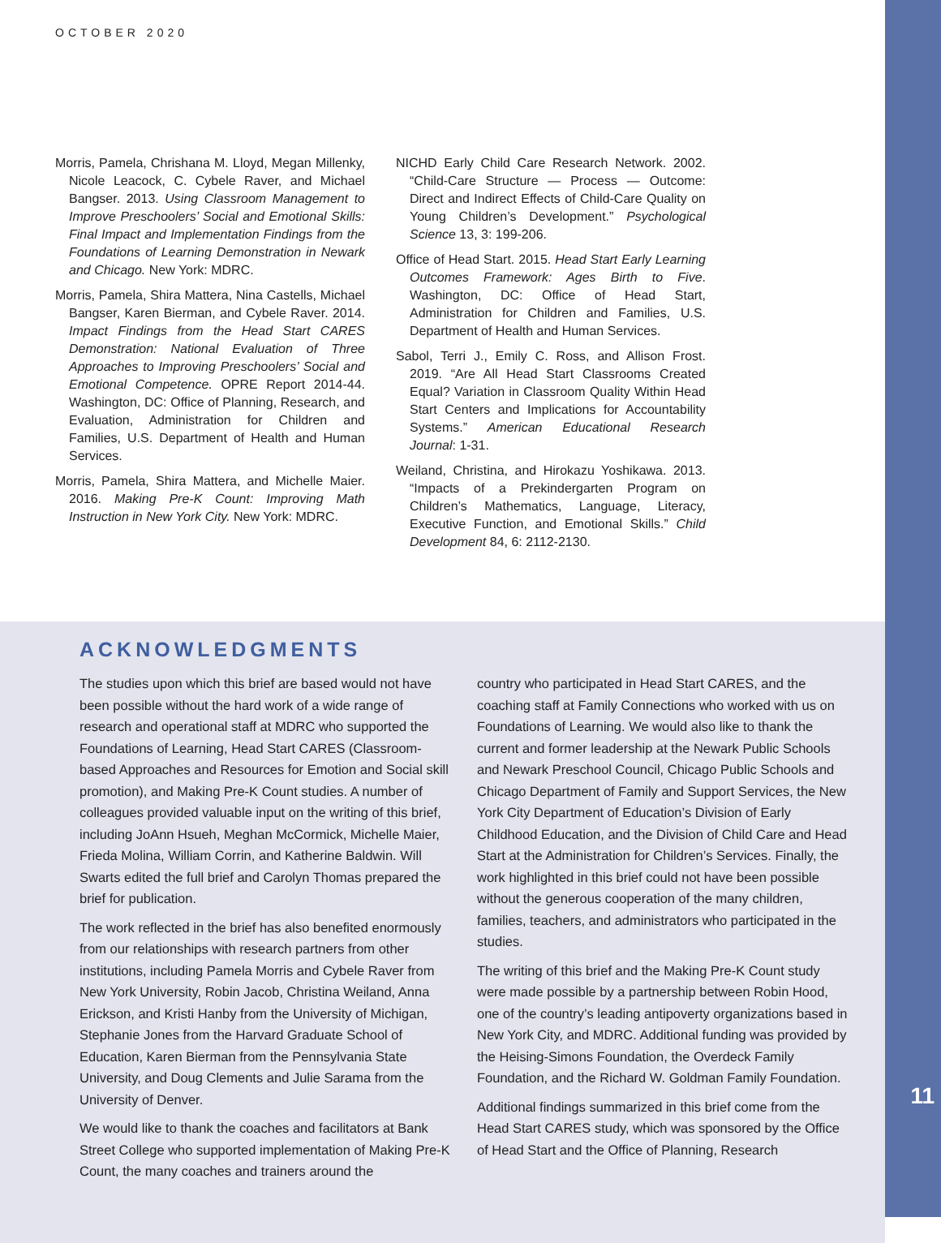OCTOBER 2020
Morris, Pamela, Chrishana M. Lloyd, Megan Millenky, Nicole Leacock, C. Cybele Raver, and Michael Bangser. 2013. Using Classroom Management to Improve Preschoolers’ Social and Emotional Skills: Final Impact and Implementation Findings from the Foundations of Learning Demonstration in Newark and Chicago. New York: MDRC.
Morris, Pamela, Shira Mattera, Nina Castells, Michael Bangser, Karen Bierman, and Cybele Raver. 2014. Impact Findings from the Head Start CARES Demonstration: National Evaluation of Three Approaches to Improving Preschoolers’ Social and Emotional Competence. OPRE Report 2014-44. Washington, DC: Office of Planning, Research, and Evaluation, Administration for Children and Families, U.S. Department of Health and Human Services.
Morris, Pamela, Shira Mattera, and Michelle Maier. 2016. Making Pre-K Count: Improving Math Instruction in New York City. New York: MDRC.
NICHD Early Child Care Research Network. 2002. “Child-Care Structure — Process — Outcome: Direct and Indirect Effects of Child-Care Quality on Young Children’s Development.” Psychological Science 13, 3: 199-206.
Office of Head Start. 2015. Head Start Early Learning Outcomes Framework: Ages Birth to Five. Washington, DC: Office of Head Start, Administration for Children and Families, U.S. Department of Health and Human Services.
Sabol, Terri J., Emily C. Ross, and Allison Frost. 2019. “Are All Head Start Classrooms Created Equal? Variation in Classroom Quality Within Head Start Centers and Implications for Accountability Systems.” American Educational Research Journal: 1-31.
Weiland, Christina, and Hirokazu Yoshikawa. 2013. “Impacts of a Prekindergarten Program on Children’s Mathematics, Language, Literacy, Executive Function, and Emotional Skills.” Child Development 84, 6: 2112-2130.
ACKNOWLEDGMENTS
The studies upon which this brief are based would not have been possible without the hard work of a wide range of research and operational staff at MDRC who supported the Foundations of Learning, Head Start CARES (Class­room-based Approaches and Resources for Emotion and Social skill promotion), and Making Pre-K Count studies. A number of colleagues provided valuable input on the writing of this brief, including JoAnn Hsueh, Meghan Mc­Cormick, Michelle Maier, Frieda Molina, William Corrin, and Katherine Baldwin. Will Swarts edited the full brief and Carolyn Thomas prepared the brief for publication.
The work reflected in the brief has also benefited enor­mously from our relationships with research partners from other institutions, including Pamela Morris and Cybele Rav­er from New York University, Robin Jacob, Christina Wei­land, Anna Erickson, and Kristi Hanby from the University of Michigan, Stephanie Jones from the Harvard Graduate School of Education, Karen Bierman from the Pennsylva­nia State University, and Doug Clements and Julie Sarama from the University of Denver.
We would like to thank the coaches and facilitators at Bank Street College who supported implementation of Making Pre-K Count, the many coaches and trainers around the
country who participated in Head Start CARES, and the coaching staff at Family Connections who worked with us on Foundations of Learning. We would also like to thank the current and former leadership at the Newark Public Schools and Newark Preschool Council, Chicago Public Schools and Chicago Department of Family and Support Services, the New York City Department of Education’s Division of Early Childhood Education, and the Division of Child Care and Head Start at the Administration for Children’s Services. Finally, the work highlighted in this brief could not have been possible without the generous cooperation of the many children, families, teachers, and administrators who participated in the studies.
The writing of this brief and the Making Pre-K Count study were made possible by a partnership between Robin Hood, one of the country’s leading antipoverty organizations based in New York City, and MDRC. Additional funding was provided by the Heising-Simons Foundation, the Overdeck Family Foundation, and the Richard W. Goldman Family Foundation.
Additional findings summarized in this brief come from the Head Start CARES study, which was sponsored by the Office of Head Start and the Office of Planning, Research
11